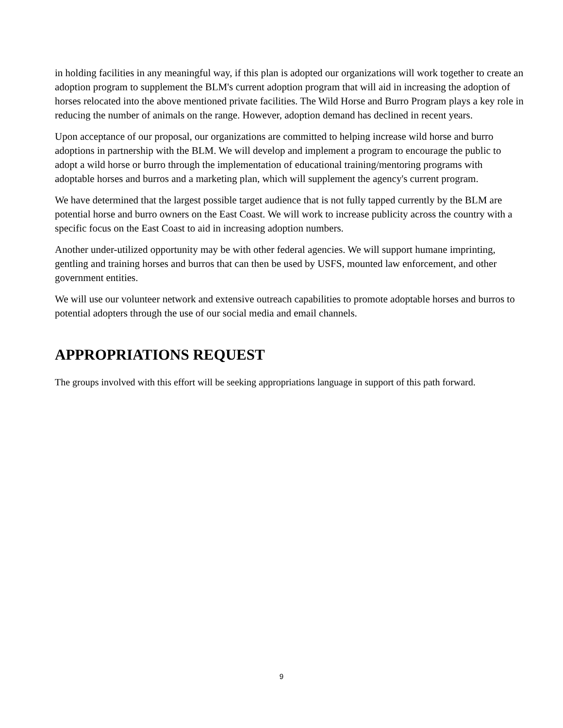in holding facilities in any meaningful way, if this plan is adopted our organizations will work together to create an adoption program to supplement the BLM's current adoption program that will aid in increasing the adoption of horses relocated into the above mentioned private facilities. The Wild Horse and Burro Program plays a key role in reducing the number of animals on the range. However, adoption demand has declined in recent years.
Upon acceptance of our proposal, our organizations are committed to helping increase wild horse and burro adoptions in partnership with the BLM. We will develop and implement a program to encourage the public to adopt a wild horse or burro through the implementation of educational training/mentoring programs with adoptable horses and burros and a marketing plan, which will supplement the agency's current program.
We have determined that the largest possible target audience that is not fully tapped currently by the BLM are potential horse and burro owners on the East Coast. We will work to increase publicity across the country with a specific focus on the East Coast to aid in increasing adoption numbers.
Another under-utilized opportunity may be with other federal agencies. We will support humane imprinting, gentling and training horses and burros that can then be used by USFS, mounted law enforcement, and other government entities.
We will use our volunteer network and extensive outreach capabilities to promote adoptable horses and burros to potential adopters through the use of our social media and email channels.
APPROPRIATIONS REQUEST
The groups involved with this effort will be seeking appropriations language in support of this path forward.
9